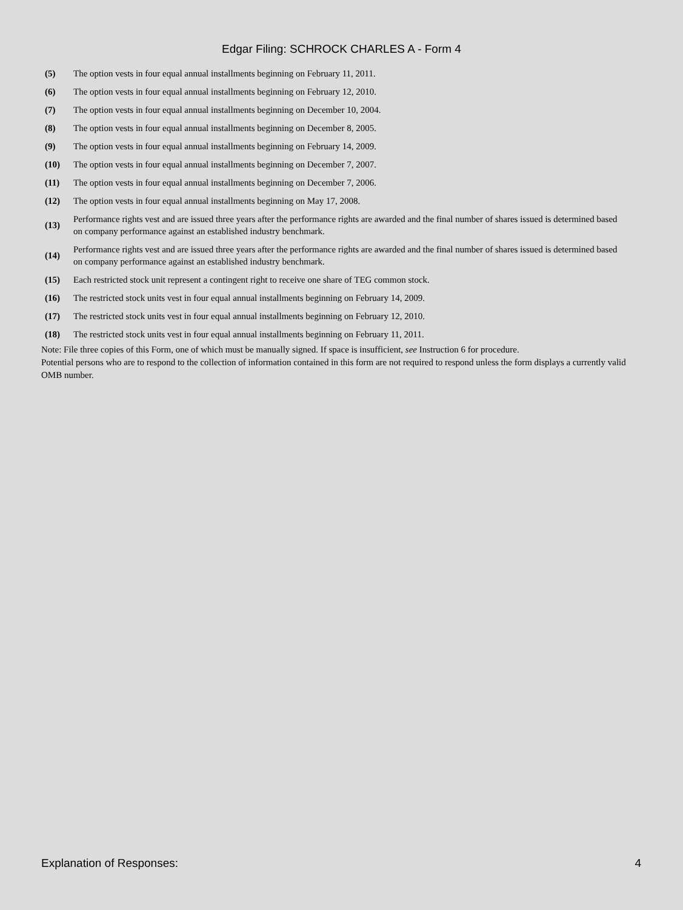Edgar Filing: SCHROCK CHARLES A - Form 4
| (5) | The option vests in four equal annual installments beginning on February 11, 2011. |
| (6) | The option vests in four equal annual installments beginning on February 12, 2010. |
| (7) | The option vests in four equal annual installments beginning on December 10, 2004. |
| (8) | The option vests in four equal annual installments beginning on December 8, 2005. |
| (9) | The option vests in four equal annual installments beginning on February 14, 2009. |
| (10) | The option vests in four equal annual installments beginning on December 7, 2007. |
| (11) | The option vests in four equal annual installments beginning on December 7, 2006. |
| (12) | The option vests in four equal annual installments beginning on May 17, 2008. |
| (13) | Performance rights vest and are issued three years after the performance rights are awarded and the final number of shares issued is determined based on company performance against an established industry benchmark. |
| (14) | Performance rights vest and are issued three years after the performance rights are awarded and the final number of shares issued is determined based on company performance against an established industry benchmark. |
| (15) | Each restricted stock unit represent a contingent right to receive one share of TEG common stock. |
| (16) | The restricted stock units vest in four equal annual installments beginning on February 14, 2009. |
| (17) | The restricted stock units vest in four equal annual installments beginning on February 12, 2010. |
| (18) | The restricted stock units vest in four equal annual installments beginning on February 11, 2011. |
Note: File three copies of this Form, one of which must be manually signed. If space is insufficient, see Instruction 6 for procedure.
Potential persons who are to respond to the collection of information contained in this form are not required to respond unless the form displays a currently valid OMB number.
Explanation of Responses: 4